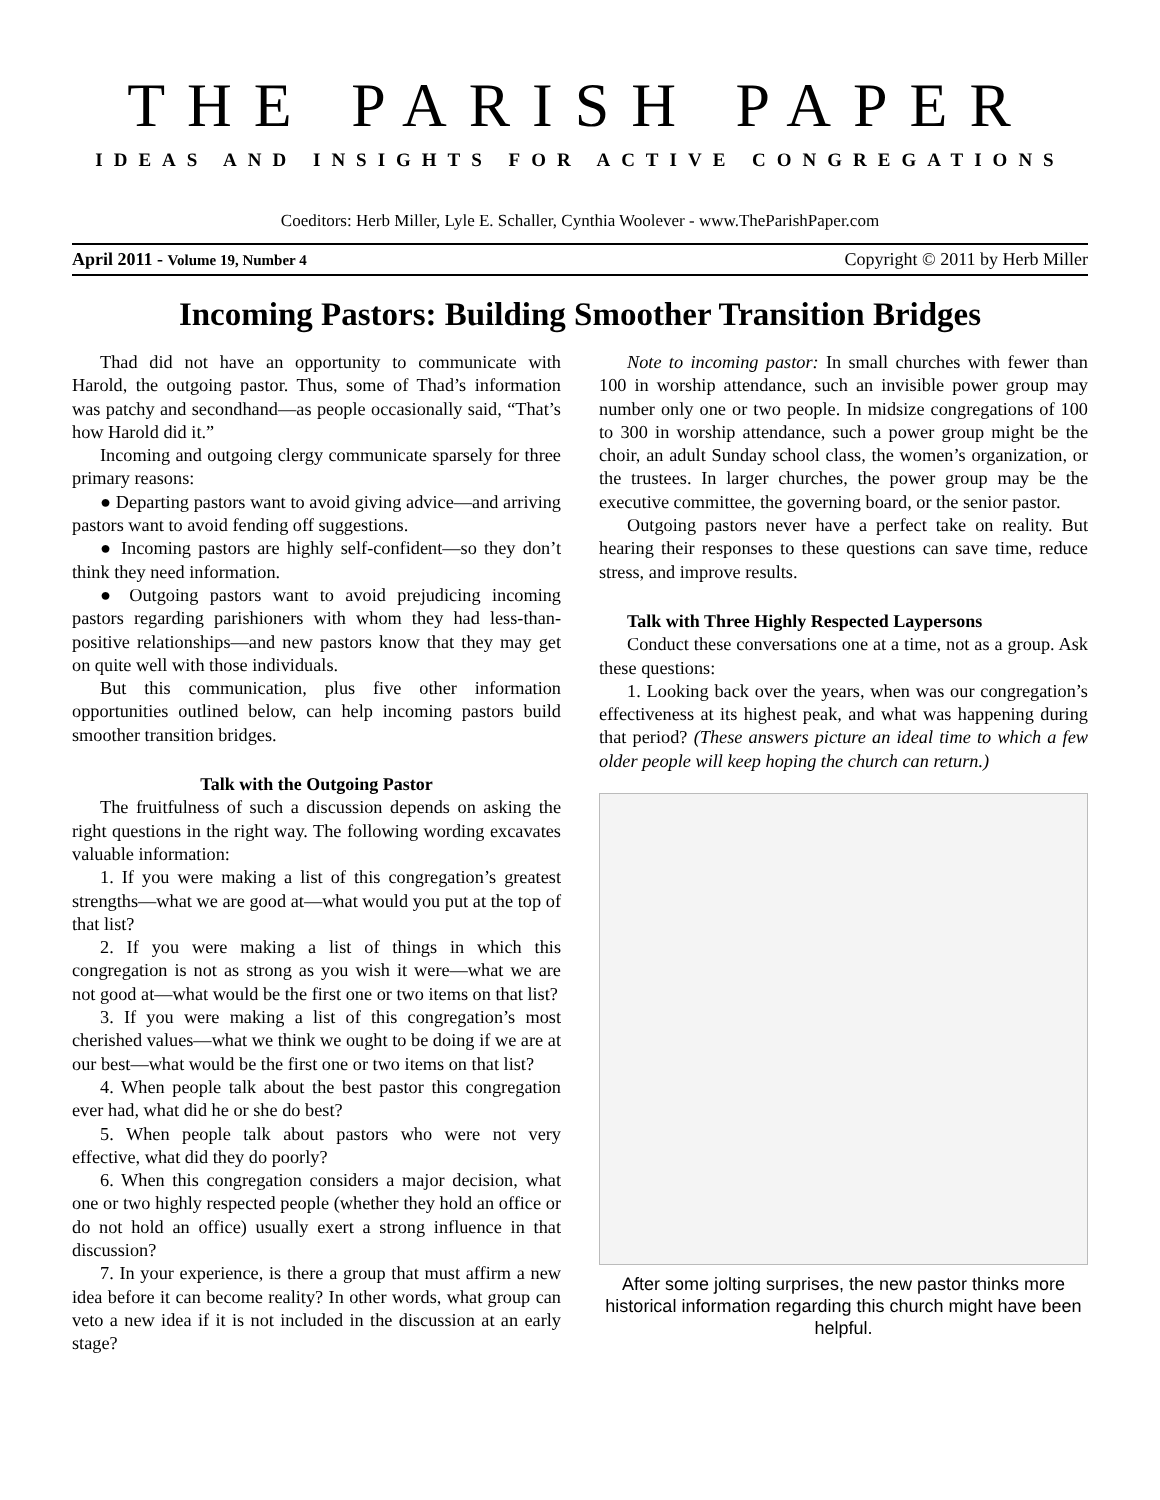THE PARISH PAPER
IDEAS AND INSIGHTS FOR ACTIVE CONGREGATIONS
Coeditors: Herb Miller, Lyle E. Schaller, Cynthia Woolever - www.TheParishPaper.com
April 2011 - Volume 19, Number 4 Copyright © 2011 by Herb Miller
Incoming Pastors: Building Smoother Transition Bridges
Thad did not have an opportunity to communicate with Harold, the outgoing pastor. Thus, some of Thad’s information was patchy and secondhand—as people occasionally said, “That’s how Harold did it.”
Incoming and outgoing clergy communicate sparsely for three primary reasons:
● Departing pastors want to avoid giving advice—and arriving pastors want to avoid fending off suggestions.
● Incoming pastors are highly self-confident—so they don’t think they need information.
● Outgoing pastors want to avoid prejudicing incoming pastors regarding parishioners with whom they had less-than-positive relationships—and new pastors know that they may get on quite well with those individuals.
But this communication, plus five other information opportunities outlined below, can help incoming pastors build smoother transition bridges.
Talk with the Outgoing Pastor
The fruitfulness of such a discussion depends on asking the right questions in the right way. The following wording excavates valuable information:
1. If you were making a list of this congregation’s greatest strengths—what we are good at—what would you put at the top of that list?
2. If you were making a list of things in which this congregation is not as strong as you wish it were—what we are not good at—what would be the first one or two items on that list?
3. If you were making a list of this congregation’s most cherished values—what we think we ought to be doing if we are at our best—what would be the first one or two items on that list?
4. When people talk about the best pastor this congregation ever had, what did he or she do best?
5. When people talk about pastors who were not very effective, what did they do poorly?
6. When this congregation considers a major decision, what one or two highly respected people (whether they hold an office or do not hold an office) usually exert a strong influence in that discussion?
7. In your experience, is there a group that must affirm a new idea before it can become reality? In other words, what group can veto a new idea if it is not included in the discussion at an early stage?
Note to incoming pastor: In small churches with fewer than 100 in worship attendance, such an invisible power group may number only one or two people. In midsize congregations of 100 to 300 in worship attendance, such a power group might be the choir, an adult Sunday school class, the women’s organization, or the trustees. In larger churches, the power group may be the executive committee, the governing board, or the senior pastor.
Outgoing pastors never have a perfect take on reality. But hearing their responses to these questions can save time, reduce stress, and improve results.
Talk with Three Highly Respected Laypersons
Conduct these conversations one at a time, not as a group. Ask these questions:
1. Looking back over the years, when was our congregation’s effectiveness at its highest peak, and what was happening during that period? (These answers picture an ideal time to which a few older people will keep hoping the church can return.)
After some jolting surprises, the new pastor thinks more historical information regarding this church might have been helpful.